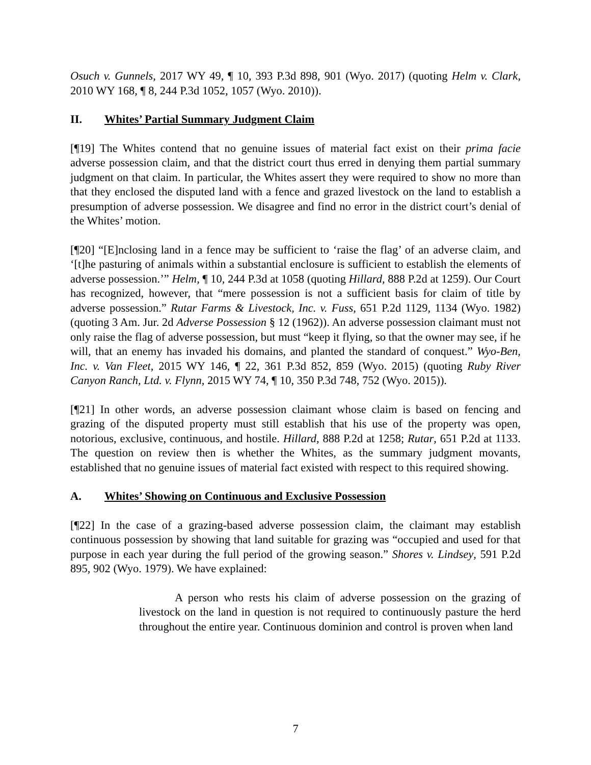Osuch v. Gunnels, 2017 WY 49, ¶ 10, 393 P.3d 898, 901 (Wyo. 2017) (quoting Helm v. Clark, 2010 WY 168, ¶ 8, 244 P.3d 1052, 1057 (Wyo. 2010)).
II. Whites’ Partial Summary Judgment Claim
[¶19] The Whites contend that no genuine issues of material fact exist on their prima facie adverse possession claim, and that the district court thus erred in denying them partial summary judgment on that claim. In particular, the Whites assert they were required to show no more than that they enclosed the disputed land with a fence and grazed livestock on the land to establish a presumption of adverse possession. We disagree and find no error in the district court’s denial of the Whites’ motion.
[¶20] “[E]nclosing land in a fence may be sufficient to ‘raise the flag’ of an adverse claim, and ‘[t]he pasturing of animals within a substantial enclosure is sufficient to establish the elements of adverse possession.’” Helm, ¶ 10, 244 P.3d at 1058 (quoting Hillard, 888 P.2d at 1259). Our Court has recognized, however, that “mere possession is not a sufficient basis for claim of title by adverse possession.” Rutar Farms & Livestock, Inc. v. Fuss, 651 P.2d 1129, 1134 (Wyo. 1982) (quoting 3 Am. Jur. 2d Adverse Possession § 12 (1962)). An adverse possession claimant must not only raise the flag of adverse possession, but must “keep it flying, so that the owner may see, if he will, that an enemy has invaded his domains, and planted the standard of conquest.” Wyo-Ben, Inc. v. Van Fleet, 2015 WY 146, ¶ 22, 361 P.3d 852, 859 (Wyo. 2015) (quoting Ruby River Canyon Ranch, Ltd. v. Flynn, 2015 WY 74, ¶ 10, 350 P.3d 748, 752 (Wyo. 2015)).
[¶21] In other words, an adverse possession claimant whose claim is based on fencing and grazing of the disputed property must still establish that his use of the property was open, notorious, exclusive, continuous, and hostile. Hillard, 888 P.2d at 1258; Rutar, 651 P.2d at 1133. The question on review then is whether the Whites, as the summary judgment movants, established that no genuine issues of material fact existed with respect to this required showing.
A. Whites’ Showing on Continuous and Exclusive Possession
[¶22] In the case of a grazing-based adverse possession claim, the claimant may establish continuous possession by showing that land suitable for grazing was “occupied and used for that purpose in each year during the full period of the growing season.” Shores v. Lindsey, 591 P.2d 895, 902 (Wyo. 1979). We have explained:
A person who rests his claim of adverse possession on the grazing of livestock on the land in question is not required to continuously pasture the herd throughout the entire year. Continuous dominion and control is proven when land
7